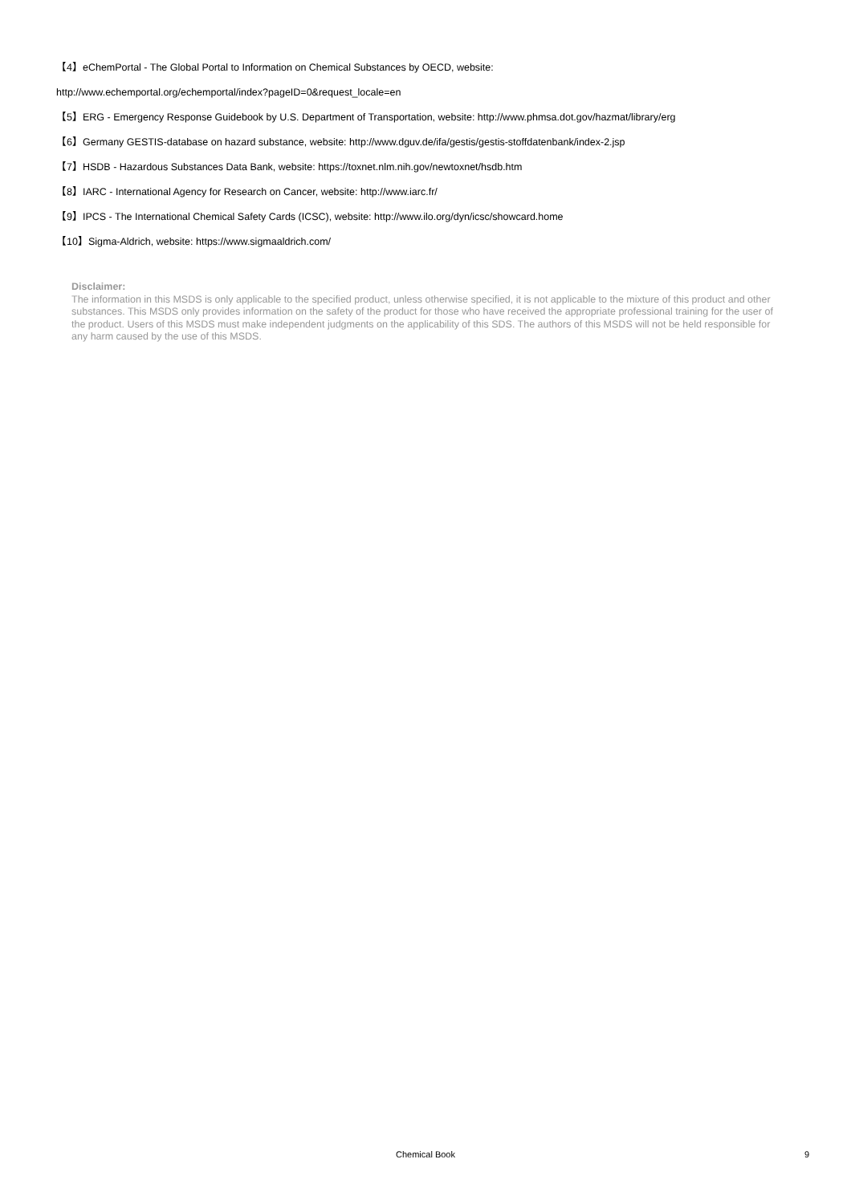【4】eChemPortal - The Global Portal to Information on Chemical Substances by OECD, website:
http://www.echemportal.org/echemportal/index?pageID=0&request_locale=en
【5】ERG - Emergency Response Guidebook by U.S. Department of Transportation, website: http://www.phmsa.dot.gov/hazmat/library/erg
【6】Germany GESTIS-database on hazard substance, website: http://www.dguv.de/ifa/gestis/gestis-stoffdatenbank/index-2.jsp
【7】HSDB - Hazardous Substances Data Bank, website: https://toxnet.nlm.nih.gov/newtoxnet/hsdb.htm
【8】IARC - International Agency for Research on Cancer, website: http://www.iarc.fr/
【9】IPCS - The International Chemical Safety Cards (ICSC), website: http://www.ilo.org/dyn/icsc/showcard.home
【10】Sigma-Aldrich, website: https://www.sigmaaldrich.com/
Disclaimer:
The information in this MSDS is only applicable to the specified product, unless otherwise specified, it is not applicable to the mixture of this product and other substances. This MSDS only provides information on the safety of the product for those who have received the appropriate professional training for the user of the product. Users of this MSDS must make independent judgments on the applicability of this SDS. The authors of this MSDS will not be held responsible for any harm caused by the use of this MSDS.
Chemical Book
9